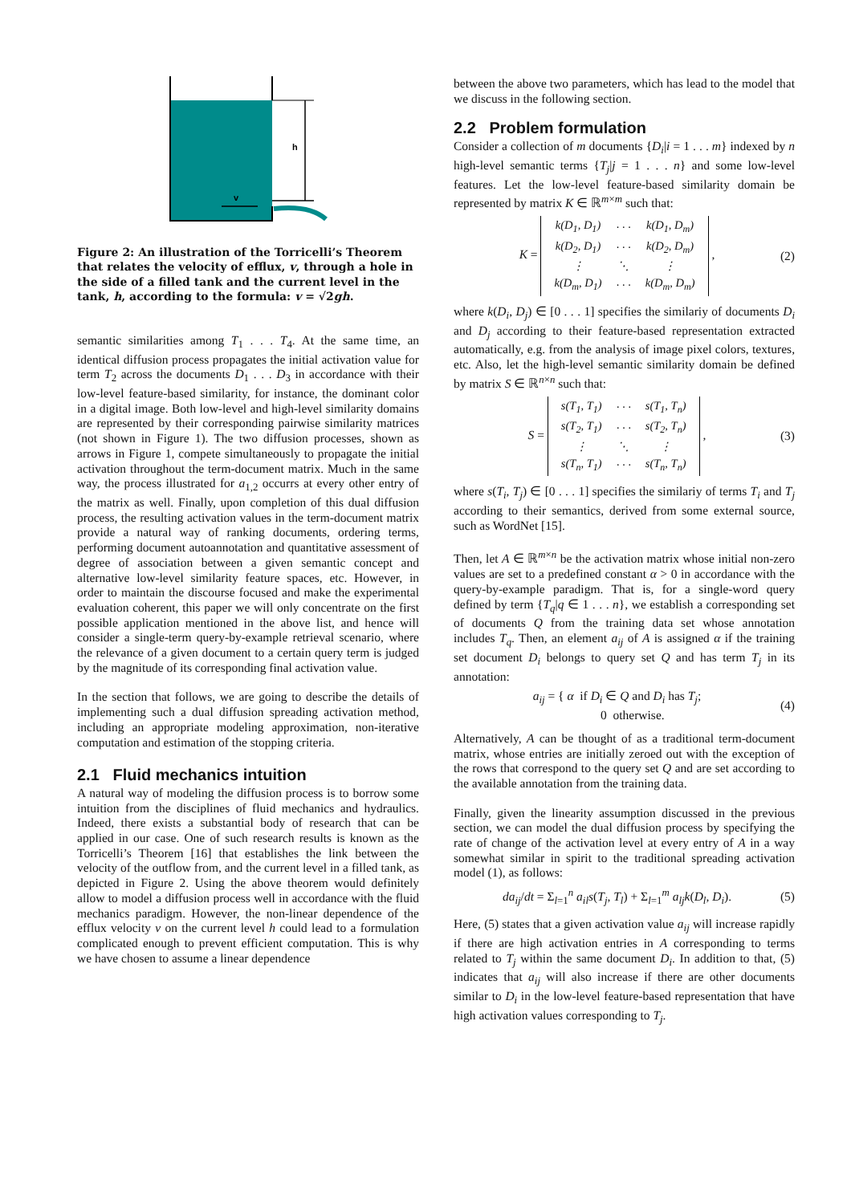h
v
Figure 2: An illustration of the Torricelli’s Theorem that relates the velocity of efflux, v, through a hole in the side of a filled tank and the current level in the tank, h, according to the formula: v = √2gh.
semantic similarities among T<sub>1</sub> . . . T<sub>4</sub>. At the same time, an identical diffusion process propagates the initial activation value for term T<sub>2</sub> across the documents D<sub>1</sub> . . . D<sub>3</sub> in accordance with their low-level feature-based similarity, for instance, the dominant color in a digital image. Both low-level and high-level similarity domains are represented by their corresponding pairwise similarity matrices (not shown in Figure 1). The two diffusion processes, shown as arrows in Figure 1, compete simultaneously to propagate the initial activation throughout the term-document matrix. Much in the same way, the process illustrated for a<sub>1,2</sub> occurrs at every other entry of the matrix as well. Finally, upon completion of this dual diffusion process, the resulting activation values in the term-document matrix provide a natural way of ranking documents, ordering terms, performing document autoannotation and quantitative assessment of degree of association between a given semantic concept and alternative low-level similarity feature spaces, etc. However, in order to maintain the discourse focused and make the experimental evaluation coherent, this paper we will only concentrate on the first possible application mentioned in the above list, and hence will consider a single-term query-by-example retrieval scenario, where the relevance of a given document to a certain query term is judged by the magnitude of its corresponding final activation value.
In the section that follows, we are going to describe the details of implementing such a dual diffusion spreading activation method, including an appropriate modeling approximation, non-iterative computation and estimation of the stopping criteria.
2.1 Fluid mechanics intuition
A natural way of modeling the diffusion process is to borrow some intuition from the disciplines of fluid mechanics and hydraulics. Indeed, there exists a substantial body of research that can be applied in our case. One of such research results is known as the Torricelli’s Theorem [16] that establishes the link between the velocity of the outflow from, and the current level in a filled tank, as depicted in Figure 2. Using the above theorem would definitely allow to model a diffusion process well in accordance with the fluid mechanics paradigm. However, the non-linear dependence of the efflux velocity v on the current level h could lead to a formulation complicated enough to prevent efficient computation. This is why we have chosen to assume a linear dependence
between the above two parameters, which has lead to the model that we discuss in the following section.
2.2 Problem formulation
Consider a collection of m documents {D<sub>i</sub>|i = 1 . . . m} indexed by n high-level semantic terms {T<sub>j</sub>|j = 1 . . . n} and some low-level features. Let the low-level feature-based similarity domain be represented by matrix K ∈ ℝ<sup>m×m</sup> such that:
K =
| k(D<sub>1</sub>, D<sub>1</sub>) | · · · | k(D<sub>1</sub>, D<sub>m</sub>) |
| k(D<sub>2</sub>, D<sub>1</sub>) | · · · | k(D<sub>2</sub>, D<sub>m</sub>) |
| ⋮ | ⋱ | ⋮ |
| k(D<sub>m</sub>, D<sub>1</sub>) | · · · | k(D<sub>m</sub>, D<sub>m</sub>) |
, (2)
where k(D<sub>i</sub>, D<sub>j</sub>) ∈ [0 . . . 1] specifies the similariy of documents D<sub>i</sub> and D<sub>j</sub> according to their feature-based representation extracted automatically, e.g. from the analysis of image pixel colors, textures, etc. Also, let the high-level semantic similarity domain be defined by matrix S ∈ ℝ<sup>n×n</sup> such that:
S =
| s(T<sub>1</sub>, T<sub>1</sub>) | · · · | s(T<sub>1</sub>, T<sub>n</sub>) |
| s(T<sub>2</sub>, T<sub>1</sub>) | · · · | s(T<sub>2</sub>, T<sub>n</sub>) |
| ⋮ | ⋱ | ⋮ |
| s(T<sub>n</sub>, T<sub>1</sub>) | · · · | s(T<sub>n</sub>, T<sub>n</sub>) |
, (3)
where s(T<sub>i</sub>, T<sub>j</sub>) ∈ [0 . . . 1] specifies the similariy of terms T<sub>i</sub> and T<sub>j</sub> according to their semantics, derived from some external source, such as WordNet [15].
Then, let A ∈ ℝ<sup>m×n</sup> be the activation matrix whose initial non-zero values are set to a predefined constant α > 0 in accordance with the query-by-example paradigm. That is, for a single-word query defined by term {T<sub>q</sub>|q ∈ 1 . . . n}, we establish a corresponding set of documents Q from the training data set whose annotation includes T<sub>q</sub>. Then, an element a<sub>ij</sub> of A is assigned α if the training set document D<sub>i</sub> belongs to query set Q and has term T<sub>j</sub> in its annotation:
a<sub>ij</sub> = { α if D<sub>i</sub> ∈ Q and D<sub>i</sub> has T<sub>j</sub>;
0 otherwise. (4)
Alternatively, A can be thought of as a traditional term-document matrix, whose entries are initially zeroed out with the exception of the rows that correspond to the query set Q and are set according to the available annotation from the training data.
Finally, given the linearity assumption discussed in the previous section, we can model the dual diffusion process by specifying the rate of change of the activation level at every entry of A in a way somewhat similar in spirit to the traditional spreading activation model (1), as follows:
da<sub>ij</sub>/dt = Σ<sub>l=1</sub><sup>n</sup> a<sub>il</sub>s(T<sub>j</sub>, T<sub>l</sub>) + Σ<sub>l=1</sub><sup>m</sup> a<sub>lj</sub>k(D<sub>l</sub>, D<sub>i</sub>). (5)
Here, (5) states that a given activation value a<sub>ij</sub> will increase rapidly if there are high activation entries in A corresponding to terms related to T<sub>j</sub> within the same document D<sub>i</sub>. In addition to that, (5) indicates that a<sub>ij</sub> will also increase if there are other documents similar to D<sub>i</sub> in the low-level feature-based representation that have high activation values corresponding to T<sub>j</sub>.